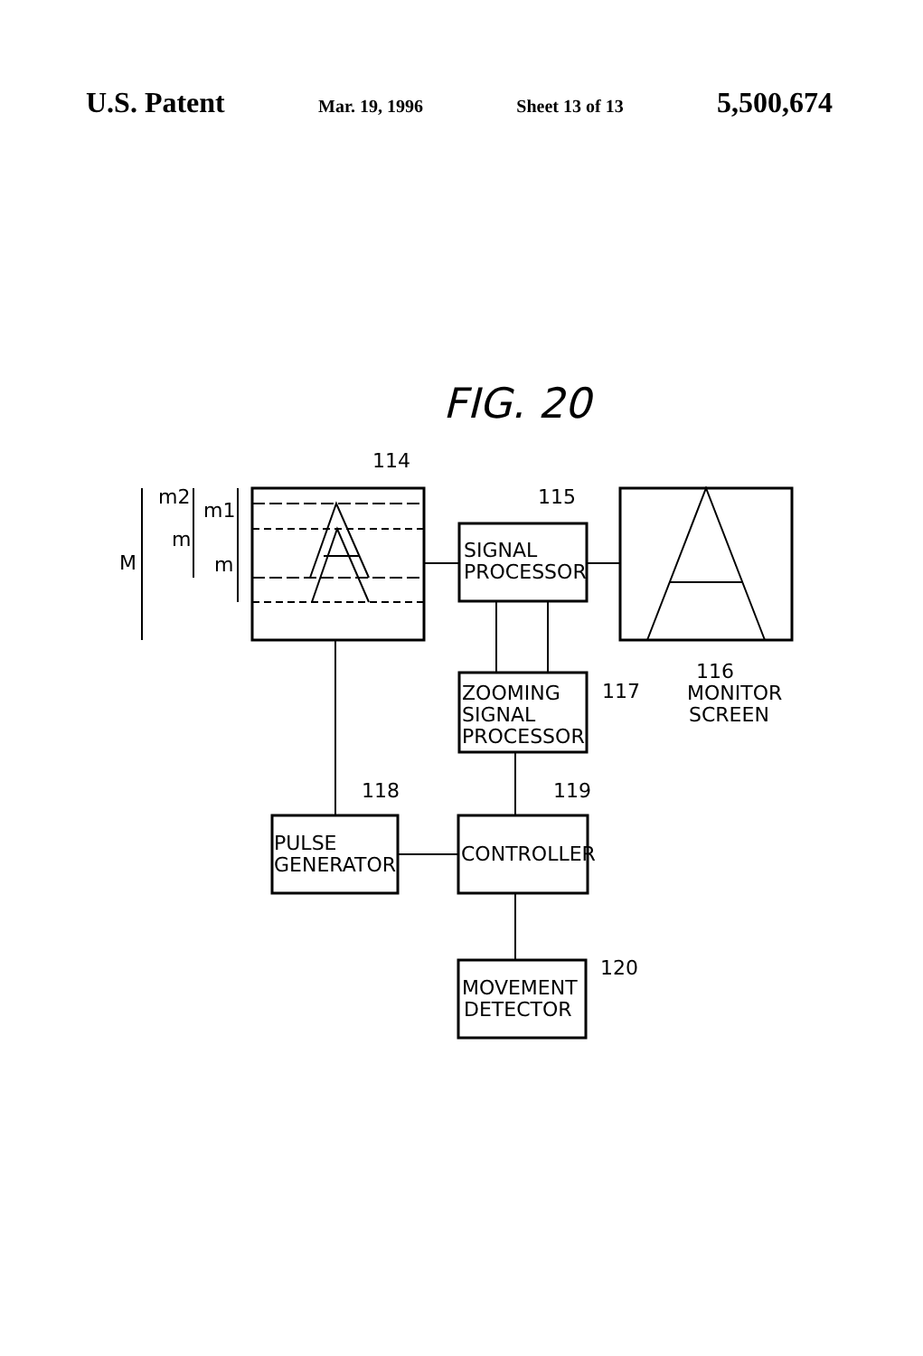U.S. Patent Mar. 19, 1996 Sheet 13 of 13 5,500,674
FIG. 20
114
M
m2
m1
m
m
115
SIGNAL
PROCESSOR
116
MONITOR
SCREEN
ZOOMING
SIGNAL
PROCESSOR
117
118
119
PULSE
GENERATOR
CONTROLLER
MOVEMENT
DETECTOR
120